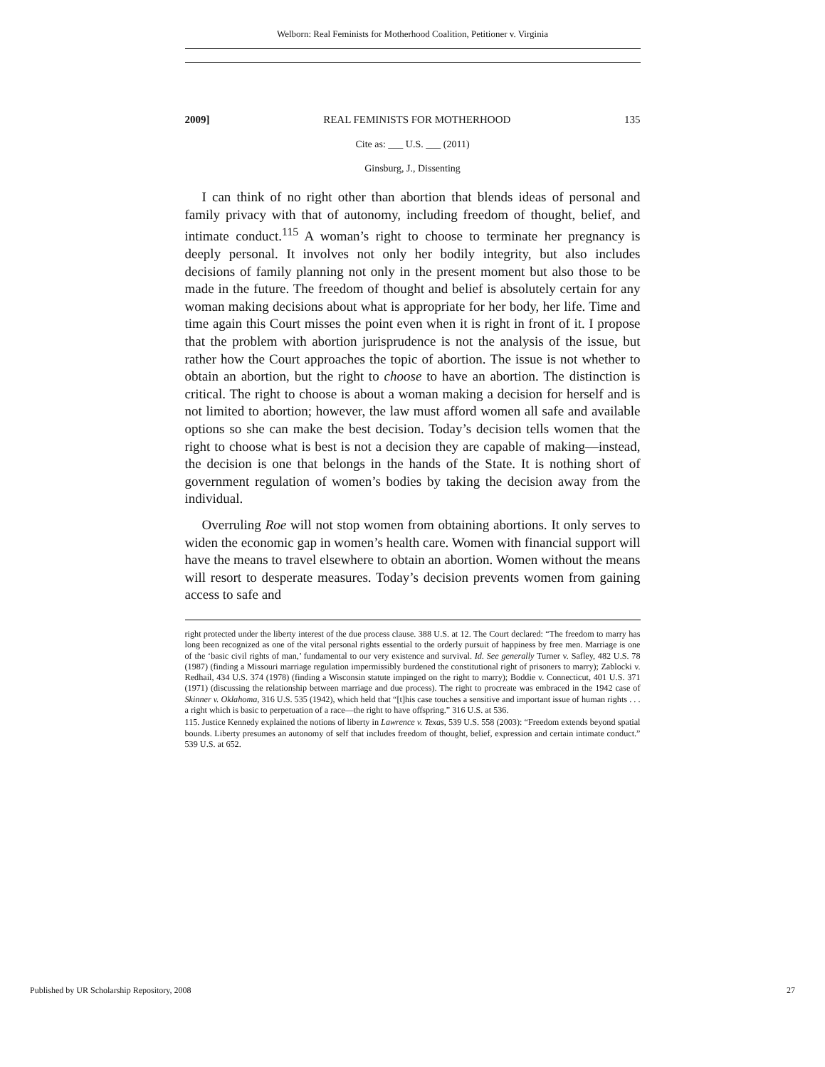Welborn: Real Feminists for Motherhood Coalition, Petitioner v. Virginia
2009] REAL FEMINISTS FOR MOTHERHOOD 135
Cite as: ___ U.S. ___ (2011)
Ginsburg, J., Dissenting
I can think of no right other than abortion that blends ideas of personal and family privacy with that of autonomy, including freedom of thought, belief, and intimate conduct.<sup>115</sup> A woman’s right to choose to terminate her pregnancy is deeply personal. It involves not only her bodily integrity, but also includes decisions of family planning not only in the present moment but also those to be made in the future. The freedom of thought and belief is absolutely certain for any woman making decisions about what is appropriate for her body, her life. Time and time again this Court misses the point even when it is right in front of it. I propose that the problem with abortion jurisprudence is not the analysis of the issue, but rather how the Court approaches the topic of abortion. The issue is not whether to obtain an abortion, but the right to choose to have an abortion. The distinction is critical. The right to choose is about a woman making a decision for herself and is not limited to abortion; however, the law must afford women all safe and available options so she can make the best decision. Today’s decision tells women that the right to choose what is best is not a decision they are capable of making—instead, the decision is one that belongs in the hands of the State. It is nothing short of government regulation of women’s bodies by taking the decision away from the individual.
Overruling Roe will not stop women from obtaining abortions. It only serves to widen the economic gap in women’s health care. Women with financial support will have the means to travel elsewhere to obtain an abortion. Women without the means will resort to desperate measures. Today’s decision prevents women from gaining access to safe and
right protected under the liberty interest of the due process clause. 388 U.S. at 12. The Court declared: “The freedom to marry has long been recognized as one of the vital personal rights essential to the orderly pursuit of happiness by free men. Marriage is one of the ‘basic civil rights of man,’ fundamental to our very existence and survival. Id. See generally Turner v. Safley, 482 U.S. 78 (1987) (finding a Missouri marriage regulation impermissibly burdened the constitutional right of prisoners to marry); Zablocki v. Redhail, 434 U.S. 374 (1978) (finding a Wisconsin statute impinged on the right to marry); Boddie v. Connecticut, 401 U.S. 371 (1971) (discussing the relationship between marriage and due process). The right to procreate was embraced in the 1942 case of Skinner v. Oklahoma, 316 U.S. 535 (1942), which held that “[t]his case touches a sensitive and important issue of human rights . . . a right which is basic to perpetuation of a race—the right to have offspring.” 316 U.S. at 536.
115. Justice Kennedy explained the notions of liberty in Lawrence v. Texas, 539 U.S. 558 (2003): “Freedom extends beyond spatial bounds. Liberty presumes an autonomy of self that includes freedom of thought, belief, expression and certain intimate conduct.” 539 U.S. at 652.
Published by UR Scholarship Repository, 2008 27